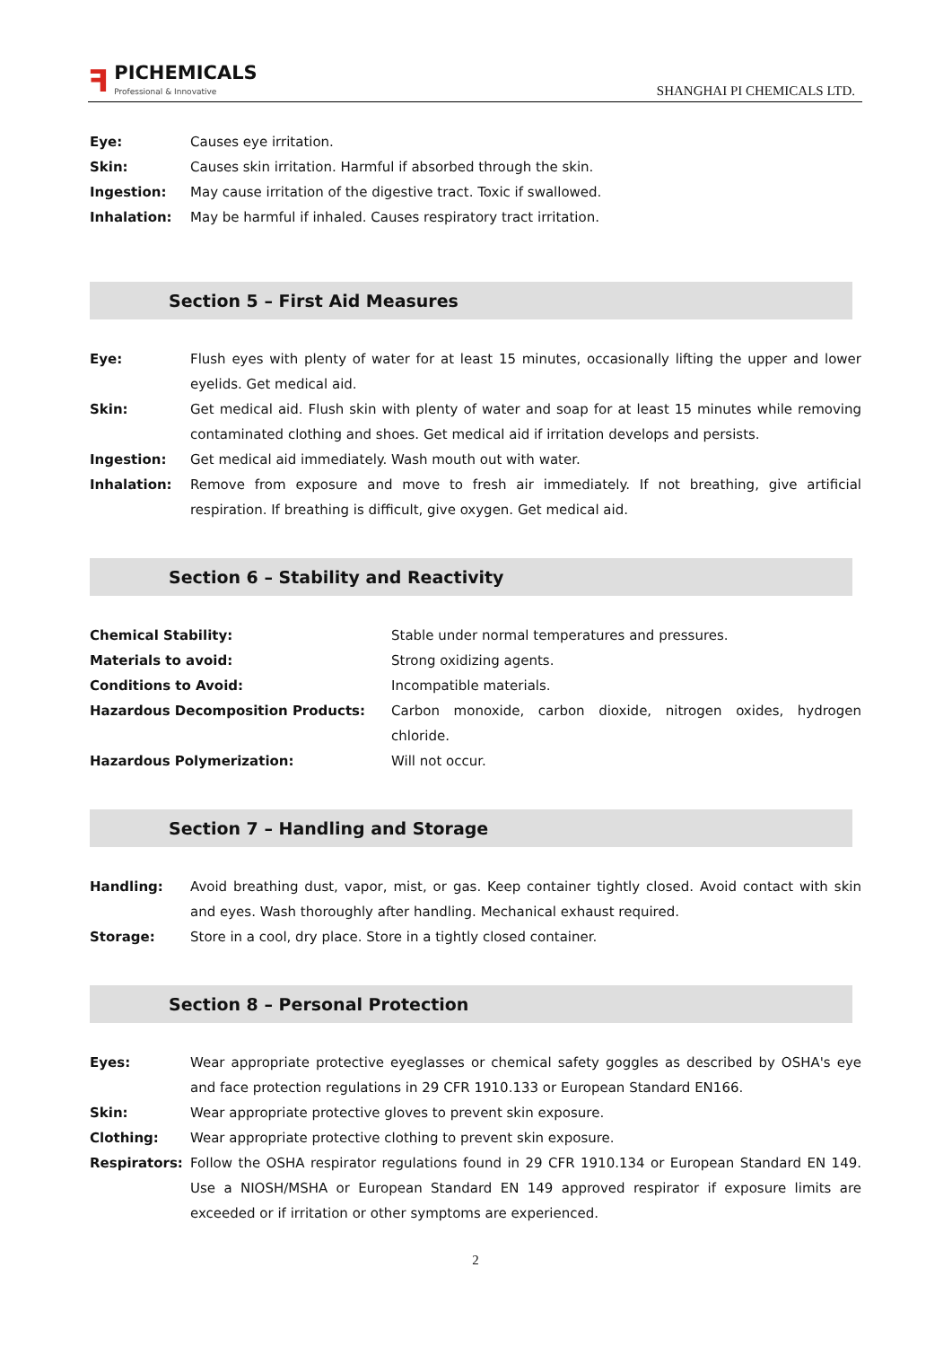ꟻ
PICHEMICALS
Professional & Innovative
SHANGHAI PI CHEMICALS LTD.
| Eye: | Causes eye irritation. |
| Skin: | Causes skin irritation. Harmful if absorbed through the skin. |
| Ingestion: | May cause irritation of the digestive tract. Toxic if swallowed. |
| Inhalation: | May be harmful if inhaled. Causes respiratory tract irritation. |
Section 5 – First Aid Measures
| Eye: | Flush eyes with plenty of water for at least 15 minutes, occasionally lifting the upper and lower eyelids. Get medical aid. |
| Skin: | Get medical aid. Flush skin with plenty of water and soap for at least 15 minutes while removing contaminated clothing and shoes. Get medical aid if irritation develops and persists. |
| Ingestion: | Get medical aid immediately. Wash mouth out with water. |
| Inhalation: | Remove from exposure and move to fresh air immediately. If not breathing, give artificial respiration. If breathing is difficult, give oxygen. Get medical aid. |
Section 6 – Stability and Reactivity
| Chemical Stability: | Stable under normal temperatures and pressures. |
| Materials to avoid: | Strong oxidizing agents. |
| Conditions to Avoid: | Incompatible materials. |
| Hazardous Decomposition Products: | Carbon monoxide, carbon dioxide, nitrogen oxides, hydrogen chloride. |
| Hazardous Polymerization: | Will not occur. |
Section 7 – Handling and Storage
| Handling: | Avoid breathing dust, vapor, mist, or gas. Keep container tightly closed. Avoid contact with skin and eyes. Wash thoroughly after handling. Mechanical exhaust required. |
| Storage: | Store in a cool, dry place. Store in a tightly closed container. |
Section 8 – Personal Protection
| Eyes: | Wear appropriate protective eyeglasses or chemical safety goggles as described by OSHA's eye and face protection regulations in 29 CFR 1910.133 or European Standard EN166. |
| Skin: | Wear appropriate protective gloves to prevent skin exposure. |
| Clothing: | Wear appropriate protective clothing to prevent skin exposure. |
| Respirators: | Follow the OSHA respirator regulations found in 29 CFR 1910.134 or European Standard EN 149. Use a NIOSH/MSHA or European Standard EN 149 approved respirator if exposure limits are exceeded or if irritation or other symptoms are experienced. |
2